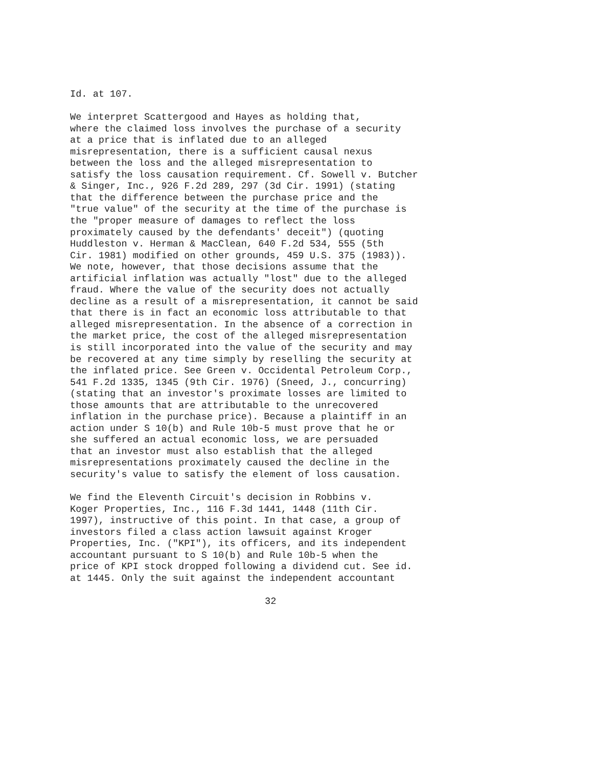Id. at 107.
We interpret Scattergood and Hayes as holding that,
where the claimed loss involves the purchase of a security
at a price that is inflated due to an alleged
misrepresentation, there is a sufficient causal nexus
between the loss and the alleged misrepresentation to
satisfy the loss causation requirement. Cf. Sowell v. Butcher
& Singer, Inc., 926 F.2d 289, 297 (3d Cir. 1991) (stating
that the difference between the purchase price and the
"true value" of the security at the time of the purchase is
the "proper measure of damages to reflect the loss
proximately caused by the defendants' deceit") (quoting
Huddleston v. Herman & MacClean, 640 F.2d 534, 555 (5th
Cir. 1981) modified on other grounds, 459 U.S. 375 (1983)).
We note, however, that those decisions assume that the
artificial inflation was actually "lost" due to the alleged
fraud. Where the value of the security does not actually
decline as a result of a misrepresentation, it cannot be said
that there is in fact an economic loss attributable to that
alleged misrepresentation. In the absence of a correction in
the market price, the cost of the alleged misrepresentation
is still incorporated into the value of the security and may
be recovered at any time simply by reselling the security at
the inflated price. See Green v. Occidental Petroleum Corp.,
541 F.2d 1335, 1345 (9th Cir. 1976) (Sneed, J., concurring)
(stating that an investor's proximate losses are limited to
those amounts that are attributable to the unrecovered
inflation in the purchase price). Because a plaintiff in an
action under S 10(b) and Rule 10b-5 must prove that he or
she suffered an actual economic loss, we are persuaded
that an investor must also establish that the alleged
misrepresentations proximately caused the decline in the
security's value to satisfy the element of loss causation.
We find the Eleventh Circuit's decision in Robbins v.
Koger Properties, Inc., 116 F.3d 1441, 1448 (11th Cir.
1997), instructive of this point. In that case, a group of
investors filed a class action lawsuit against Kroger
Properties, Inc. ("KPI"), its officers, and its independent
accountant pursuant to S 10(b) and Rule 10b-5 when the
price of KPI stock dropped following a dividend cut. See id.
at 1445. Only the suit against the independent accountant
32